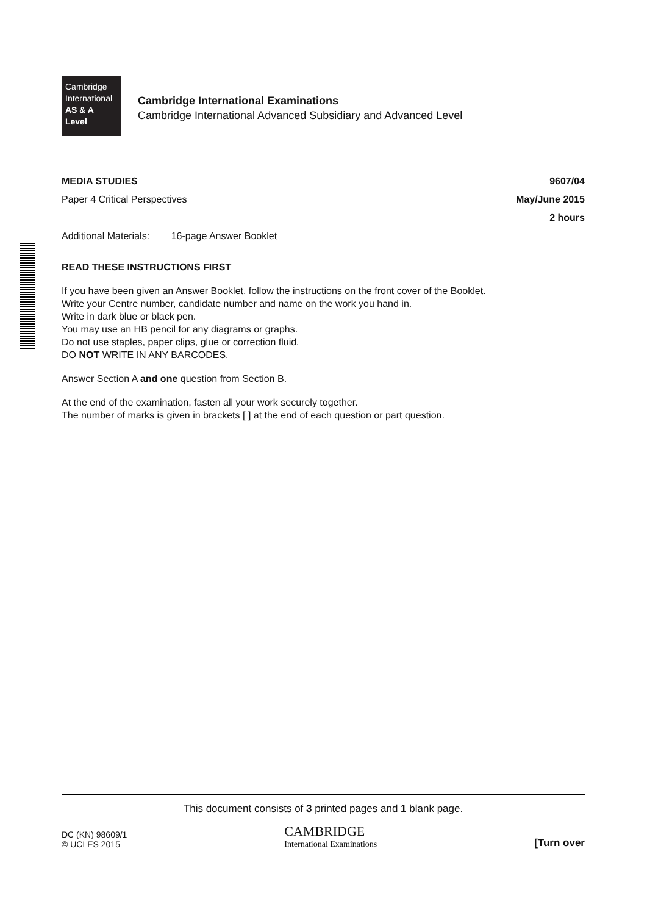Cambridge
International
AS & A Level
Cambridge International Examinations
Cambridge International Advanced Subsidiary and Advanced Level
MEDIA STUDIES 9607/04
Paper 4 Critical Perspectives May/June 2015
2 hours
Additional Materials: 16-page Answer Booklet
READ THESE INSTRUCTIONS FIRST
If you have been given an Answer Booklet, follow the instructions on the front cover of the Booklet.
Write your Centre number, candidate number and name on the work you hand in.
Write in dark blue or black pen.
You may use an HB pencil for any diagrams or graphs.
Do not use staples, paper clips, glue or correction fluid.
DO NOT WRITE IN ANY BARCODES.
Answer Section A and one question from Section B.
At the end of the examination, fasten all your work securely together.
The number of marks is given in brackets [ ] at the end of each question or part question.
This document consists of 3 printed pages and 1 blank page.
DC (KN) 98609/1
© UCLES 2015 CAMBRIDGE
International Examinations [Turn over